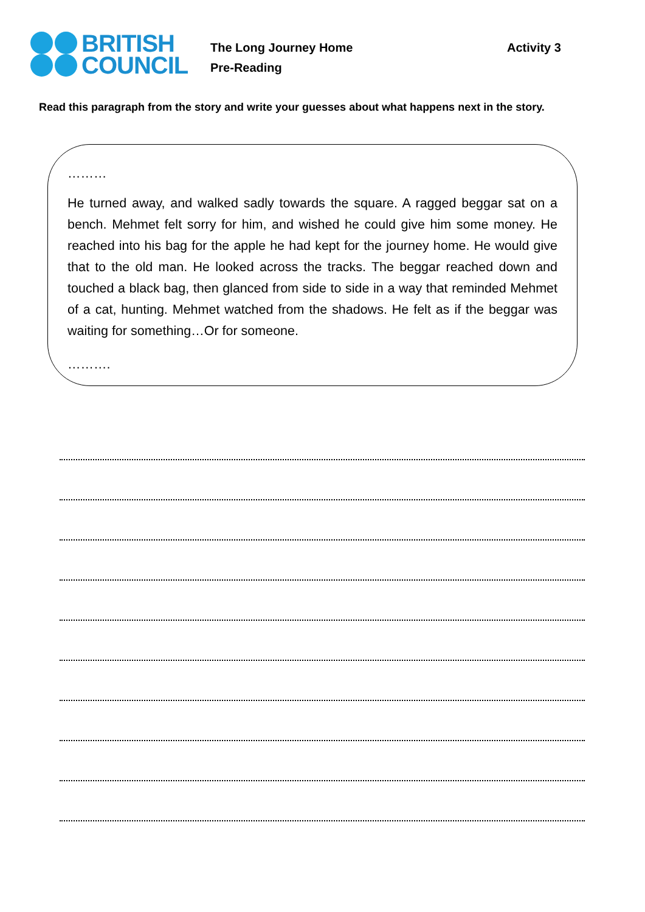BRITISH
COUNCIL
The Long Journey Home
Pre-Reading
Activity 3
Read this paragraph from the story and write your guesses about what happens next in the story.
………
He turned away, and walked sadly towards the square. A ragged beggar sat on a bench. Mehmet felt sorry for him, and wished he could give him some money. He reached into his bag for the apple he had kept for the journey home. He would give that to the old man. He looked across the tracks. The beggar reached down and touched a black bag, then glanced from side to side in a way that reminded Mehmet of a cat, hunting. Mehmet watched from the shadows. He felt as if the beggar was waiting for something…Or for someone.
……….